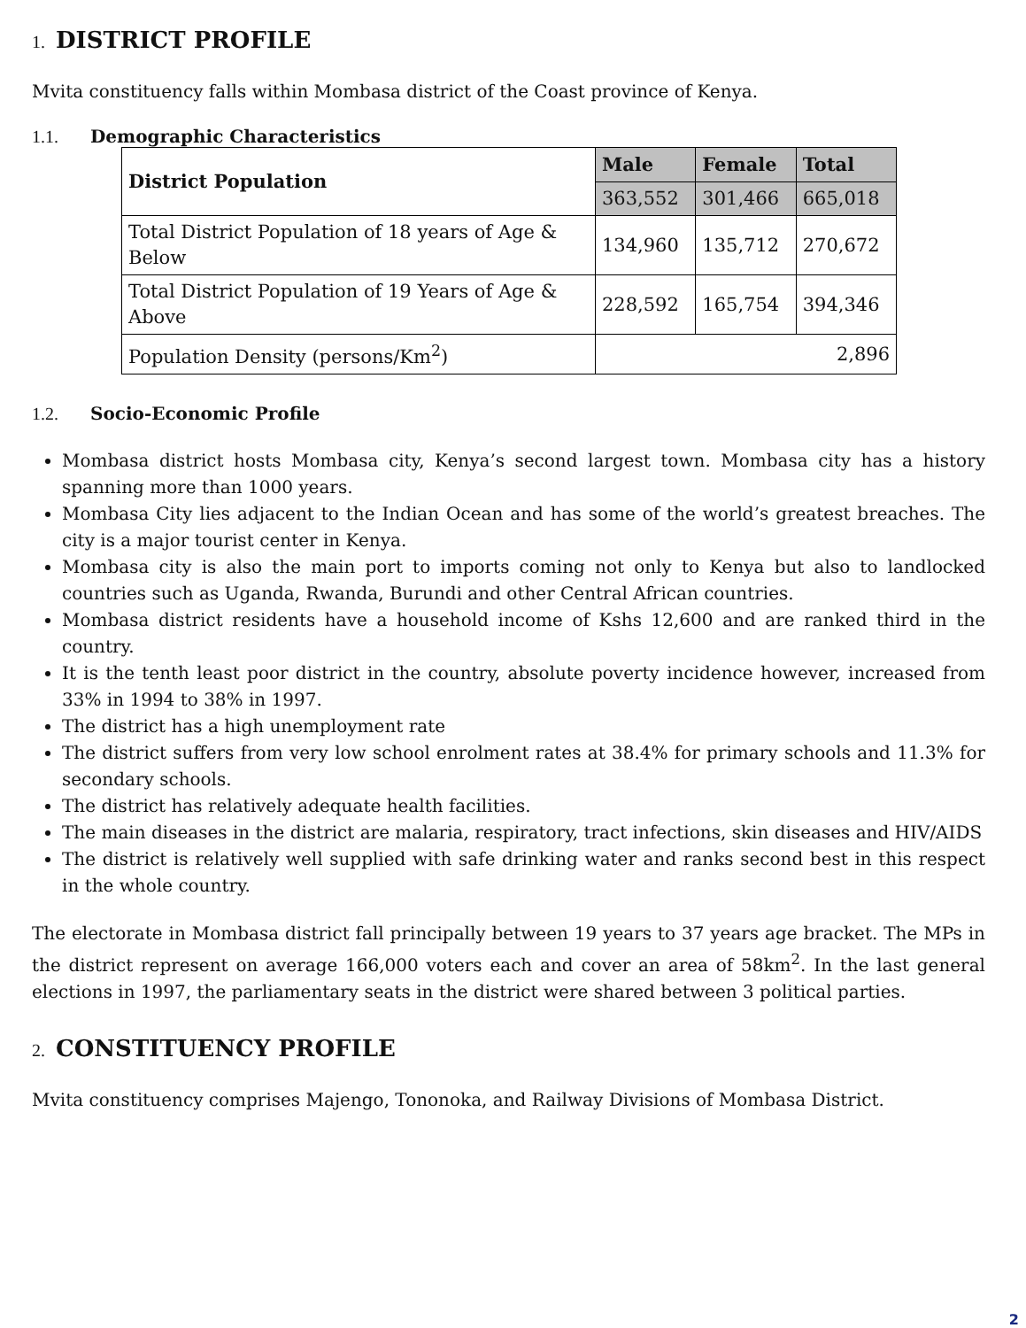1. DISTRICT PROFILE
Mvita constituency falls within Mombasa district of the Coast province of Kenya.
1.1. Demographic Characteristics
| District Population | Male | Female | Total |
| | 363,552 | 301,466 | 665,018 |
| Total District Population of 18 years of Age & Below | 134,960 | 135,712 | 270,672 |
| Total District Population of 19 Years of Age & Above | 228,592 | 165,754 | 394,346 |
| Population Density (persons/Km<sup>2</sup>) | 2,896 | | |
1.2. Socio-Economic Profile
Mombasa district hosts Mombasa city, Kenya’s second largest town. Mombasa city has a history spanning more than 1000 years.
Mombasa City lies adjacent to the Indian Ocean and has some of the world’s greatest breaches. The city is a major tourist center in Kenya.
Mombasa city is also the main port to imports coming not only to Kenya but also to landlocked countries such as Uganda, Rwanda, Burundi and other Central African countries.
Mombasa district residents have a household income of Kshs 12,600 and are ranked third in the country.
It is the tenth least poor district in the country, absolute poverty incidence however, increased from 33% in 1994 to 38% in 1997.
The district has a high unemployment rate
The district suffers from very low school enrolment rates at 38.4% for primary schools and 11.3% for secondary schools.
The district has relatively adequate health facilities.
The main diseases in the district are malaria, respiratory, tract infections, skin diseases and HIV/AIDS
The district is relatively well supplied with safe drinking water and ranks second best in this respect in the whole country.
The electorate in Mombasa district fall principally between 19 years to 37 years age bracket. The MPs in the district represent on average 166,000 voters each and cover an area of 58km<sup>2</sup>. In the last general elections in 1997, the parliamentary seats in the district were shared between 3 political parties.
2. CONSTITUENCY PROFILE
Mvita constituency comprises Majengo, Tononoka, and Railway Divisions of Mombasa District.
2